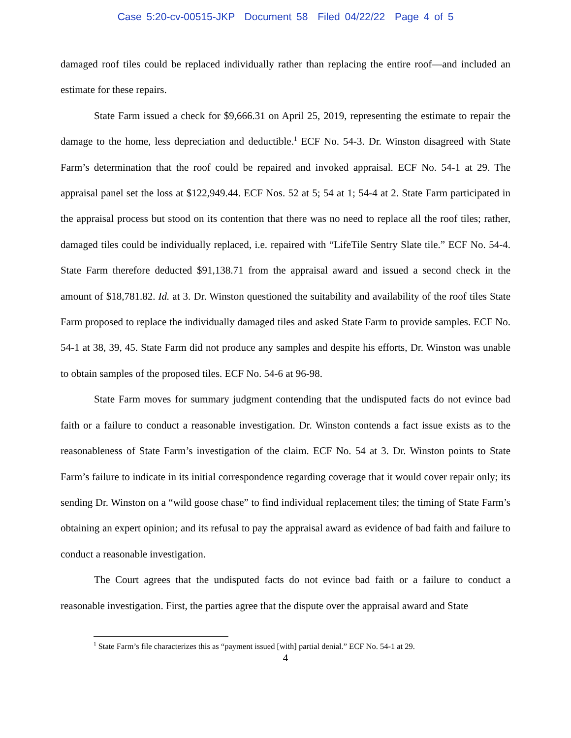Case 5:20-cv-00515-JKP Document 58 Filed 04/22/22 Page 4 of 5
damaged roof tiles could be replaced individually rather than replacing the entire roof—and included an estimate for these repairs.
State Farm issued a check for $9,666.31 on April 25, 2019, representing the estimate to repair the damage to the home, less depreciation and deductible.<sup>1</sup> ECF No. 54-3. Dr. Winston disagreed with State Farm’s determination that the roof could be repaired and invoked appraisal. ECF No. 54-1 at 29. The appraisal panel set the loss at $122,949.44. ECF Nos. 52 at 5; 54 at 1; 54-4 at 2. State Farm participated in the appraisal process but stood on its contention that there was no need to replace all the roof tiles; rather, damaged tiles could be individually replaced, i.e. repaired with “LifeTile Sentry Slate tile.” ECF No. 54-4. State Farm therefore deducted $91,138.71 from the appraisal award and issued a second check in the amount of $18,781.82. Id. at 3. Dr. Winston questioned the suitability and availability of the roof tiles State Farm proposed to replace the individually damaged tiles and asked State Farm to provide samples. ECF No. 54-1 at 38, 39, 45. State Farm did not produce any samples and despite his efforts, Dr. Winston was unable to obtain samples of the proposed tiles. ECF No. 54-6 at 96-98.
State Farm moves for summary judgment contending that the undisputed facts do not evince bad faith or a failure to conduct a reasonable investigation. Dr. Winston contends a fact issue exists as to the reasonableness of State Farm’s investigation of the claim. ECF No. 54 at 3. Dr. Winston points to State Farm’s failure to indicate in its initial correspondence regarding coverage that it would cover repair only; its sending Dr. Winston on a “wild goose chase” to find individual replacement tiles; the timing of State Farm’s obtaining an expert opinion; and its refusal to pay the appraisal award as evidence of bad faith and failure to conduct a reasonable investigation.
The Court agrees that the undisputed facts do not evince bad faith or a failure to conduct a reasonable investigation. First, the parties agree that the dispute over the appraisal award and State
<sup>1</sup> State Farm’s file characterizes this as “payment issued [with] partial denial.” ECF No. 54-1 at 29.
4